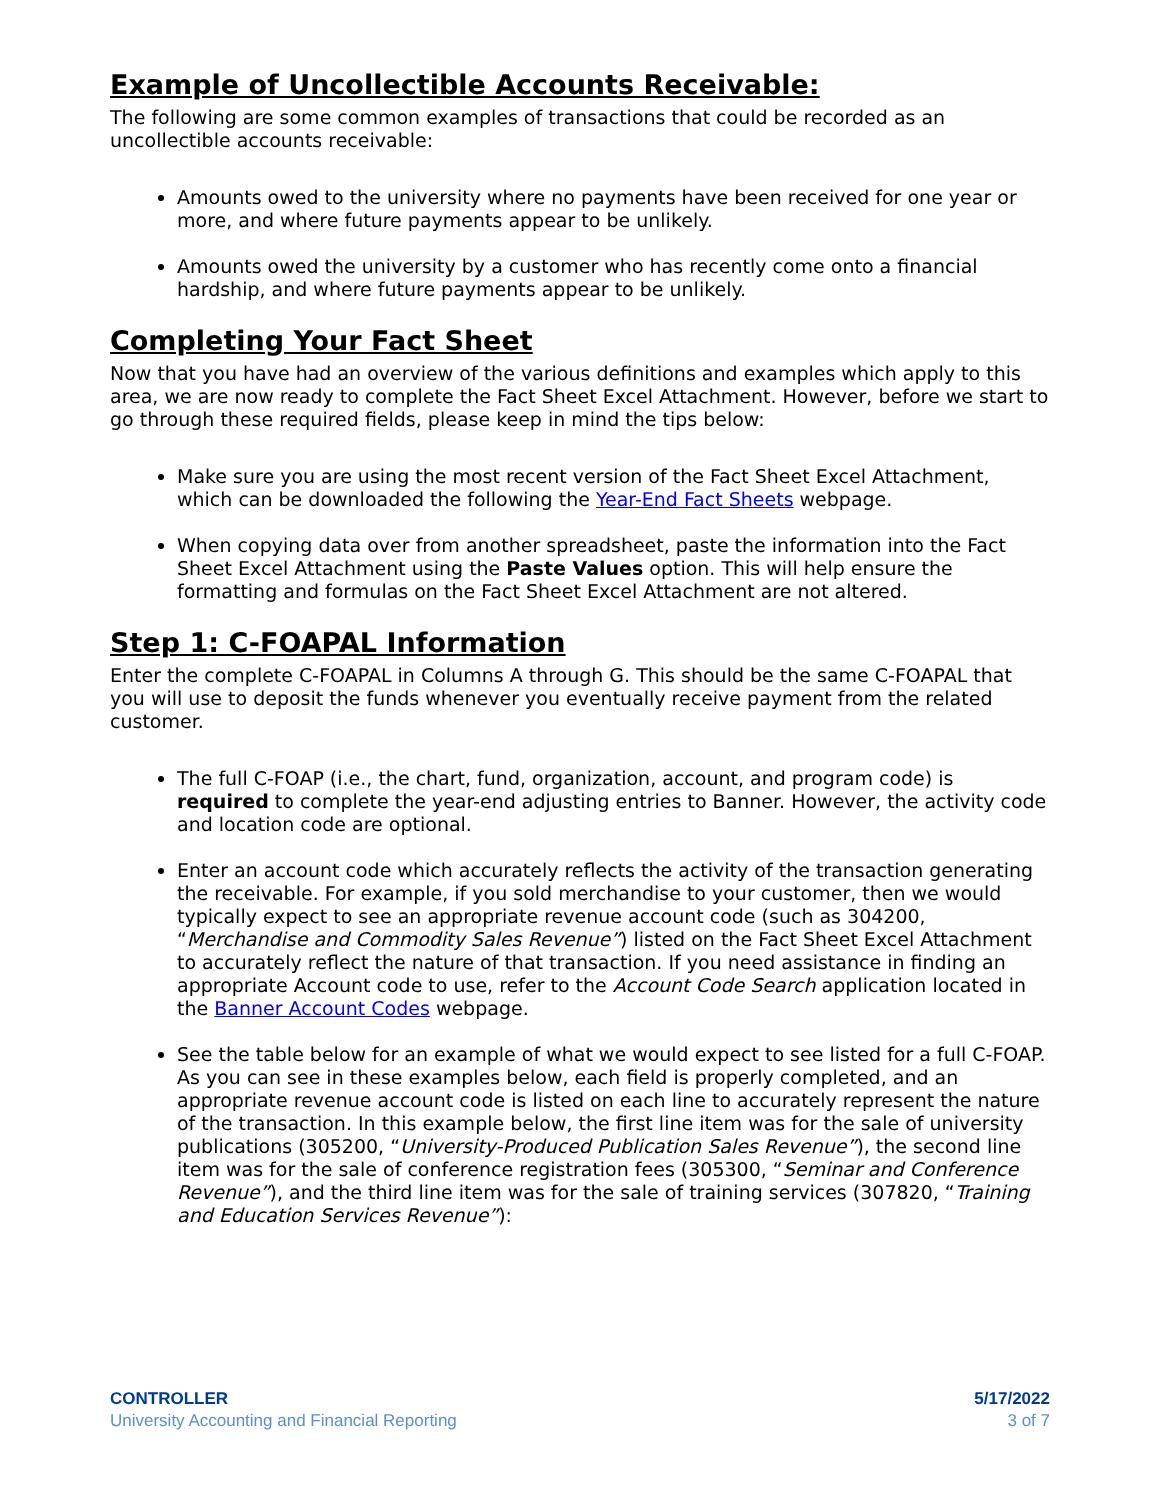Example of Uncollectible Accounts Receivable:
The following are some common examples of transactions that could be recorded as an uncollectible accounts receivable:
Amounts owed to the university where no payments have been received for one year or more, and where future payments appear to be unlikely.
Amounts owed the university by a customer who has recently come onto a financial hardship, and where future payments appear to be unlikely.
Completing Your Fact Sheet
Now that you have had an overview of the various definitions and examples which apply to this area, we are now ready to complete the Fact Sheet Excel Attachment. However, before we start to go through these required fields, please keep in mind the tips below:
Make sure you are using the most recent version of the Fact Sheet Excel Attachment, which can be downloaded the following the Year-End Fact Sheets webpage.
When copying data over from another spreadsheet, paste the information into the Fact Sheet Excel Attachment using the Paste Values option. This will help ensure the formatting and formulas on the Fact Sheet Excel Attachment are not altered.
Step 1: C-FOAPAL Information
Enter the complete C-FOAPAL in Columns A through G. This should be the same C-FOAPAL that you will use to deposit the funds whenever you eventually receive payment from the related customer.
The full C-FOAP (i.e., the chart, fund, organization, account, and program code) is required to complete the year-end adjusting entries to Banner. However, the activity code and location code are optional.
Enter an account code which accurately reflects the activity of the transaction generating the receivable. For example, if you sold merchandise to your customer, then we would typically expect to see an appropriate revenue account code (such as 304200, “Merchandise and Commodity Sales Revenue”) listed on the Fact Sheet Excel Attachment to accurately reflect the nature of that transaction. If you need assistance in finding an appropriate Account code to use, refer to the Account Code Search application located in the Banner Account Codes webpage.
See the table below for an example of what we would expect to see listed for a full C-FOAP. As you can see in these examples below, each field is properly completed, and an appropriate revenue account code is listed on each line to accurately represent the nature of the transaction. In this example below, the first line item was for the sale of university publications (305200, “University-Produced Publication Sales Revenue”), the second line item was for the sale of conference registration fees (305300, “Seminar and Conference Revenue”), and the third line item was for the sale of training services (307820, “Training and Education Services Revenue”):
CONTROLLER
University Accounting and Financial Reporting
5/17/2022
3 of 7